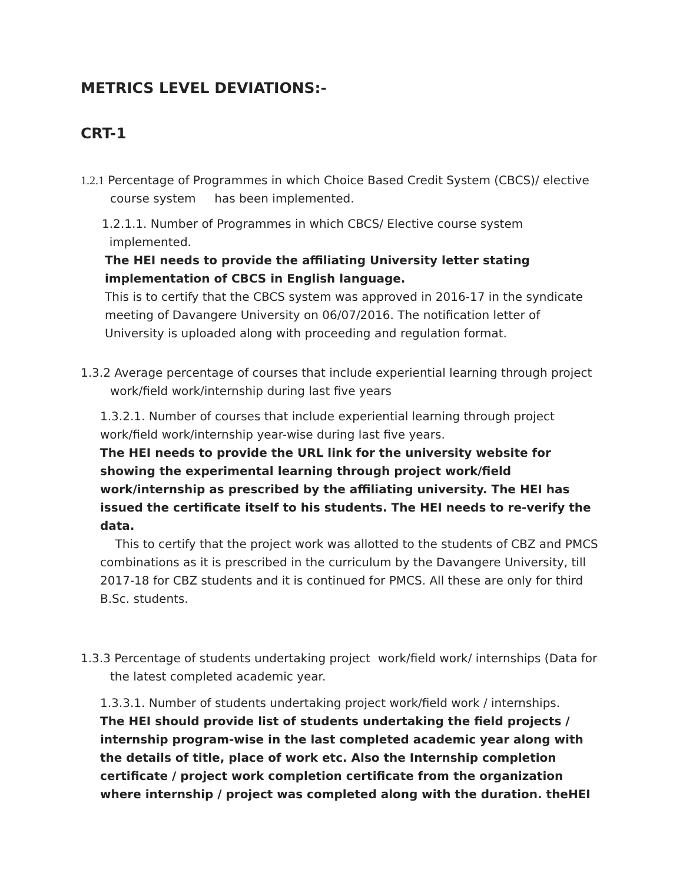METRICS LEVEL DEVIATIONS:-
CRT-1
1.2.1 Percentage of Programmes in which Choice Based Credit System (CBCS)/ elective
course system has been implemented.
1.2.1.1. Number of Programmes in which CBCS/ Elective course system
implemented.
The HEI needs to provide the affiliating University letter stating
implementation of CBCS in English language.
This is to certify that the CBCS system was approved in 2016-17 in the syndicate meeting of Davangere University on 06/07/2016. The notification letter of University is uploaded along with proceeding and regulation format.
1.3.2 Average percentage of courses that include experiential learning through project
work/field work/internship during last five years
1.3.2.1. Number of courses that include experiential learning through project work/field work/internship year-wise during last five years.
The HEI needs to provide the URL link for the university website for showing the experimental learning through project work/field work/internship as prescribed by the affiliating university. The HEI has issued the certificate itself to his students. The HEI needs to re-verify the data.
This to certify that the project work was allotted to the students of CBZ and PMCS combinations as it is prescribed in the curriculum by the Davangere University, till 2017-18 for CBZ students and it is continued for PMCS. All these are only for third B.Sc. students.
1.3.3 Percentage of students undertaking project work/field work/ internships (Data for
the latest completed academic year.
1.3.3.1. Number of students undertaking project work/field work / internships.
The HEI should provide list of students undertaking the field projects / internship program-wise in the last completed academic year along with the details of title, place of work etc. Also the Internship completion certificate / project work completion certificate from the organization where internship / project was completed along with the duration. theHEI